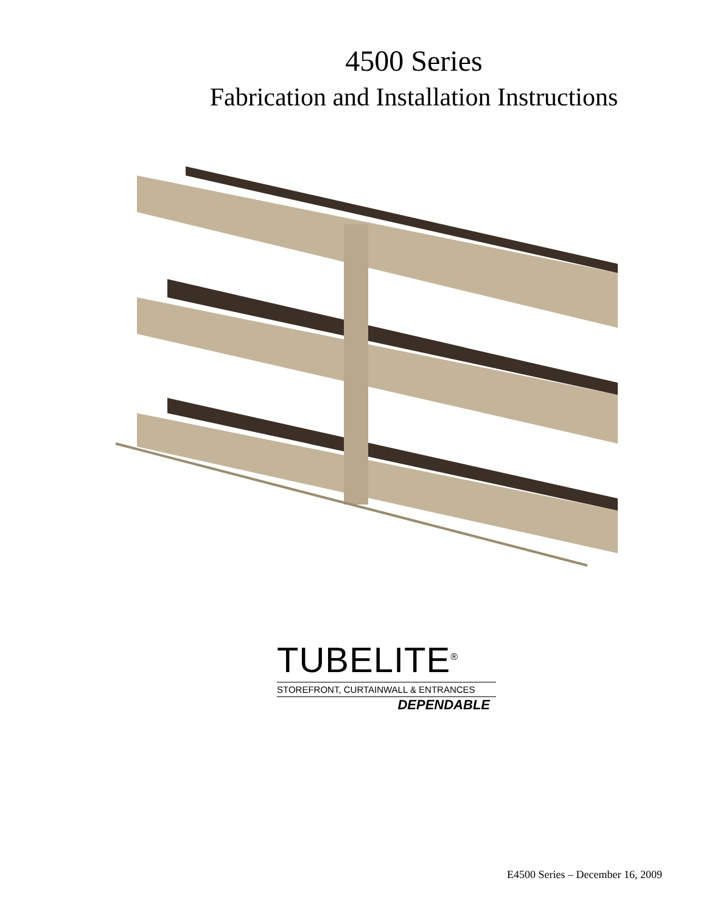4500 Series
Fabrication and Installation Instructions
TUBELITE<sup>®</sup>
STOREFRONT, CURTAINWALL & ENTRANCES
DEPENDABLE
E4500 Series – December 16, 2009